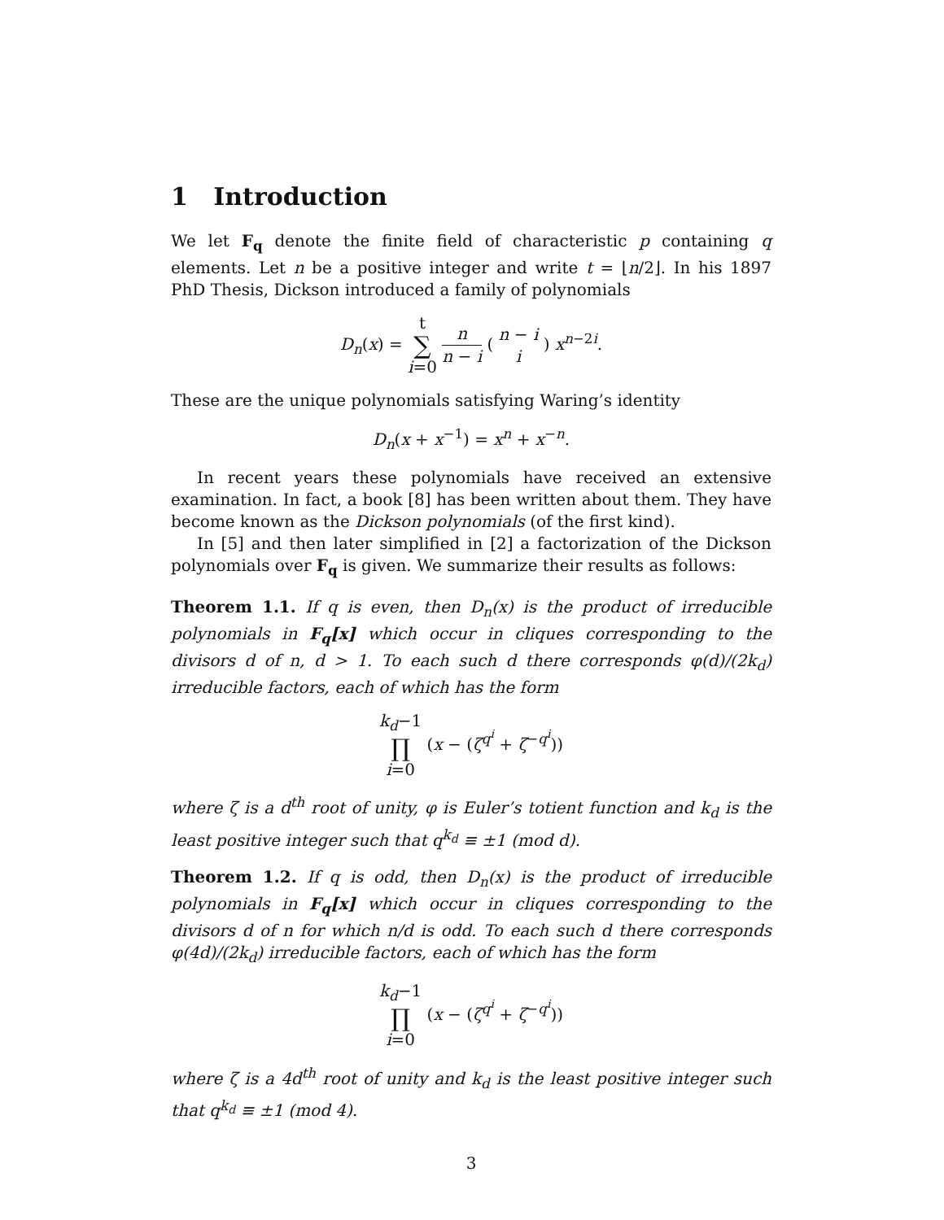1 Introduction
We let F<sub>q</sub> denote the finite field of characteristic p containing q elements. Let n be a positive integer and write t = ⌊n/2⌋. In his 1897 PhD Thesis, Dickson introduced a family of polynomials
D<sub>n</sub>(x) = t ∑ i=0 n n − i ( n − i i ) x<sup>n−2i</sup>.
These are the unique polynomials satisfying Waring’s identity
D<sub>n</sub>(x + x<sup>−1</sup>) = x<sup>n</sup> + x<sup>−n</sup>.
In recent years these polynomials have received an extensive examination. In fact, a book [8] has been written about them. They have become known as the Dickson polynomials (of the first kind).
In [5] and then later simplified in [2] a factorization of the Dickson polynomials over F<sub>q</sub> is given. We summarize their results as follows:
Theorem 1.1. If q is even, then D<sub>n</sub>(x) is the product of irreducible polynomials in F<sub>q</sub>[x] which occur in cliques corresponding to the divisors d of n, d > 1. To each such d there corresponds φ(d)/(2k<sub>d</sub>) irreducible factors, each of which has the form
k<sub>d</sub>−1 ∏ i=0 (x − (ζ<sup>q<sup>i</sup></sup> + ζ<sup>−q<sup>i</sup></sup>))
where ζ is a d<sup>th</sup> root of unity, φ is Euler’s totient function and k<sub>d</sub> is the least positive integer such that q<sup>k<sub>d</sub></sup> ≡ ±1 (mod d).
Theorem 1.2. If q is odd, then D<sub>n</sub>(x) is the product of irreducible polynomials in F<sub>q</sub>[x] which occur in cliques corresponding to the divisors d of n for which n/d is odd. To each such d there corresponds φ(4d)/(2k<sub>d</sub>) irreducible factors, each of which has the form
k<sub>d</sub>−1 ∏ i=0 (x − (ζ<sup>q<sup>i</sup></sup> + ζ<sup>−q<sup>i</sup></sup>))
where ζ is a 4d<sup>th</sup> root of unity and k<sub>d</sub> is the least positive integer such that q<sup>k<sub>d</sub></sup> ≡ ±1 (mod 4).
3